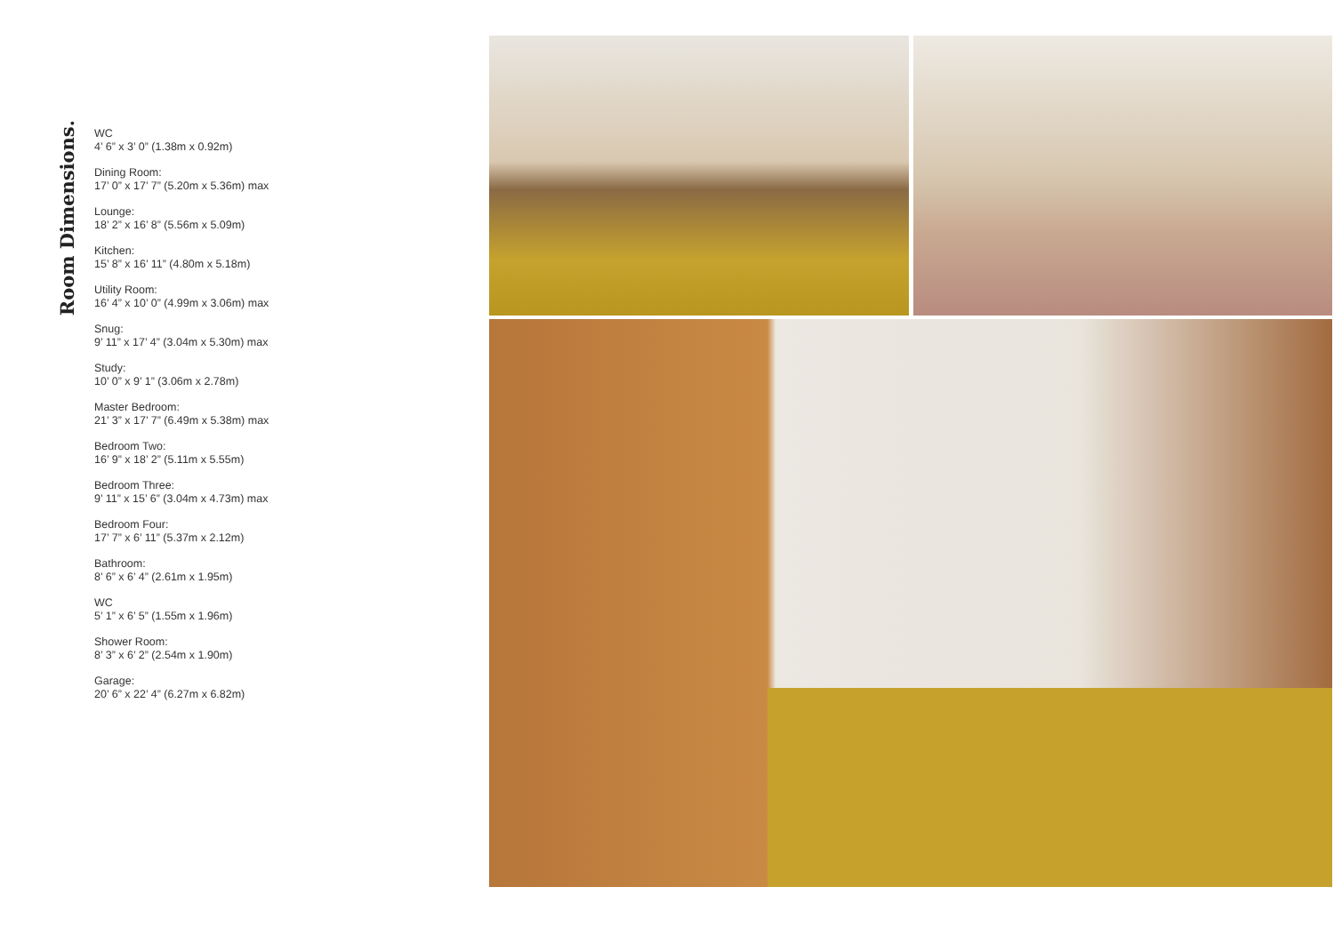Room Dimensions.
WC
4’ 6” x 3’ 0” (1.38m x 0.92m)
Dining Room:
17’ 0” x 17’ 7” (5.20m x 5.36m) max
Lounge:
18’ 2” x 16’ 8” (5.56m x 5.09m)
Kitchen:
15’ 8” x 16’ 11” (4.80m x 5.18m)
Utility Room:
16’ 4” x 10’ 0” (4.99m x 3.06m) max
Snug:
9’ 11” x 17’ 4” (3.04m x 5.30m) max
Study:
10’ 0” x 9’ 1” (3.06m x 2.78m)
Master Bedroom:
21’ 3” x 17’ 7” (6.49m x 5.38m) max
Bedroom Two:
16’ 9” x 18’ 2” (5.11m x 5.55m)
Bedroom Three:
9’ 11” x 15’ 6” (3.04m x 4.73m) max
Bedroom Four:
17’ 7” x 6’ 11” (5.37m x 2.12m)
Bathroom:
8’ 6” x 6’ 4” (2.61m x 1.95m)
WC
5’ 1” x 6’ 5” (1.55m x 1.96m)
Shower Room:
8’ 3” x 6’ 2” (2.54m x 1.90m)
Garage:
20’ 6” x 22’ 4” (6.27m x 6.82m)